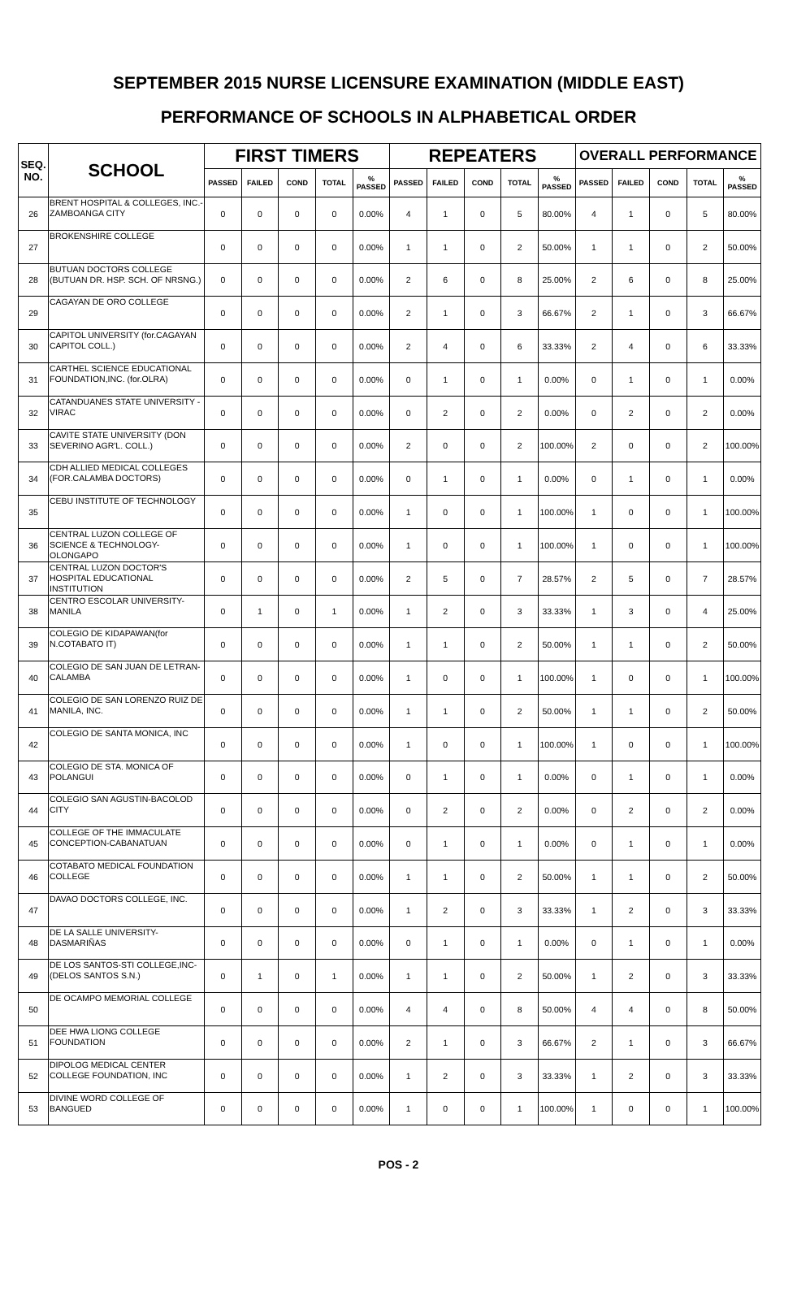SEPTEMBER 2015 NURSE LICENSURE EXAMINATION (MIDDLE EAST)
PERFORMANCE OF SCHOOLS IN ALPHABETICAL ORDER
| SEQ. NO. | SCHOOL | FIRST TIMERS | | | | | REPEATERS | | | | | OVERALL PERFORMANCE | | | | |
| --- | --- | --- | --- | --- | --- | --- | --- | --- | --- | --- | --- | --- | --- | --- | --- | --- |
| | | PASSED | FAILED | COND | TOTAL | % PASSED | PASSED | FAILED | COND | TOTAL | % PASSED | PASSED | FAILED | COND | TOTAL | % PASSED |
| 26 | BRENT HOSPITAL & COLLEGES, INC.-ZAMBOANGA CITY | 0 | 0 | 0 | 0 | 0.00% | 4 | 1 | 0 | 5 | 80.00% | 4 | 1 | 0 | 5 | 80.00% |
| 27 | BROKENSHIRE COLLEGE | 0 | 0 | 0 | 0 | 0.00% | 1 | 1 | 0 | 2 | 50.00% | 1 | 1 | 0 | 2 | 50.00% |
| 28 | BUTUAN DOCTORS COLLEGE (BUTUAN DR. HSP. SCH. OF NRSNG.) | 0 | 0 | 0 | 0 | 0.00% | 2 | 6 | 0 | 8 | 25.00% | 2 | 6 | 0 | 8 | 25.00% |
| 29 | CAGAYAN DE ORO COLLEGE | 0 | 0 | 0 | 0 | 0.00% | 2 | 1 | 0 | 3 | 66.67% | 2 | 1 | 0 | 3 | 66.67% |
| 30 | CAPITOL UNIVERSITY (for.CAGAYAN CAPITOL COLL.) | 0 | 0 | 0 | 0 | 0.00% | 2 | 4 | 0 | 6 | 33.33% | 2 | 4 | 0 | 6 | 33.33% |
| 31 | CARTHEL SCIENCE EDUCATIONAL FOUNDATION,INC. (for.OLRA) | 0 | 0 | 0 | 0 | 0.00% | 0 | 1 | 0 | 1 | 0.00% | 0 | 1 | 0 | 1 | 0.00% |
| 32 | CATANDUANES STATE UNIVERSITY - VIRAC | 0 | 0 | 0 | 0 | 0.00% | 0 | 2 | 0 | 2 | 0.00% | 0 | 2 | 0 | 2 | 0.00% |
| 33 | CAVITE STATE UNIVERSITY (DON SEVERINO AGR'L. COLL.) | 0 | 0 | 0 | 0 | 0.00% | 2 | 0 | 0 | 2 | 100.00% | 2 | 0 | 0 | 2 | 100.00% |
| 34 | CDH ALLIED MEDICAL COLLEGES (FOR.CALAMBA DOCTORS) | 0 | 0 | 0 | 0 | 0.00% | 0 | 1 | 0 | 1 | 0.00% | 0 | 1 | 0 | 1 | 0.00% |
| 35 | CEBU INSTITUTE OF TECHNOLOGY | 0 | 0 | 0 | 0 | 0.00% | 1 | 0 | 0 | 1 | 100.00% | 1 | 0 | 0 | 1 | 100.00% |
| 36 | CENTRAL LUZON COLLEGE OF SCIENCE & TECHNOLOGY-OLONGAPO | 0 | 0 | 0 | 0 | 0.00% | 1 | 0 | 0 | 1 | 100.00% | 1 | 0 | 0 | 1 | 100.00% |
| 37 | CENTRAL LUZON DOCTOR'S HOSPITAL EDUCATIONAL INSTITUTION | 0 | 0 | 0 | 0 | 0.00% | 2 | 5 | 0 | 7 | 28.57% | 2 | 5 | 0 | 7 | 28.57% |
| 38 | CENTRO ESCOLAR UNIVERSITY-MANILA | 0 | 1 | 0 | 1 | 0.00% | 1 | 2 | 0 | 3 | 33.33% | 1 | 3 | 0 | 4 | 25.00% |
| 39 | COLEGIO DE KIDAPAWAN(for N.COTABATO IT) | 0 | 0 | 0 | 0 | 0.00% | 1 | 1 | 0 | 2 | 50.00% | 1 | 1 | 0 | 2 | 50.00% |
| 40 | COLEGIO DE SAN JUAN DE LETRAN-CALAMBA | 0 | 0 | 0 | 0 | 0.00% | 1 | 0 | 0 | 1 | 100.00% | 1 | 0 | 0 | 1 | 100.00% |
| 41 | COLEGIO DE SAN LORENZO RUIZ DE MANILA, INC. | 0 | 0 | 0 | 0 | 0.00% | 1 | 1 | 0 | 2 | 50.00% | 1 | 1 | 0 | 2 | 50.00% |
| 42 | COLEGIO DE SANTA MONICA, INC | 0 | 0 | 0 | 0 | 0.00% | 1 | 0 | 0 | 1 | 100.00% | 1 | 0 | 0 | 1 | 100.00% |
| 43 | COLEGIO DE STA. MONICA OF POLANGUI | 0 | 0 | 0 | 0 | 0.00% | 0 | 1 | 0 | 1 | 0.00% | 0 | 1 | 0 | 1 | 0.00% |
| 44 | COLEGIO SAN AGUSTIN-BACOLOD CITY | 0 | 0 | 0 | 0 | 0.00% | 0 | 2 | 0 | 2 | 0.00% | 0 | 2 | 0 | 2 | 0.00% |
| 45 | COLLEGE OF THE IMMACULATE CONCEPTION-CABANATUAN | 0 | 0 | 0 | 0 | 0.00% | 0 | 1 | 0 | 1 | 0.00% | 0 | 1 | 0 | 1 | 0.00% |
| 46 | COTABATO MEDICAL FOUNDATION COLLEGE | 0 | 0 | 0 | 0 | 0.00% | 1 | 1 | 0 | 2 | 50.00% | 1 | 1 | 0 | 2 | 50.00% |
| 47 | DAVAO DOCTORS COLLEGE, INC. | 0 | 0 | 0 | 0 | 0.00% | 1 | 2 | 0 | 3 | 33.33% | 1 | 2 | 0 | 3 | 33.33% |
| 48 | DE LA SALLE UNIVERSITY-DASMARIÑAS | 0 | 0 | 0 | 0 | 0.00% | 0 | 1 | 0 | 1 | 0.00% | 0 | 1 | 0 | 1 | 0.00% |
| 49 | DE LOS SANTOS-STI COLLEGE,INC-(DELOS SANTOS S.N.) | 0 | 1 | 0 | 1 | 0.00% | 1 | 1 | 0 | 2 | 50.00% | 1 | 2 | 0 | 3 | 33.33% |
| 50 | DE OCAMPO MEMORIAL COLLEGE | 0 | 0 | 0 | 0 | 0.00% | 4 | 4 | 0 | 8 | 50.00% | 4 | 4 | 0 | 8 | 50.00% |
| 51 | DEE HWA LIONG COLLEGE FOUNDATION | 0 | 0 | 0 | 0 | 0.00% | 2 | 1 | 0 | 3 | 66.67% | 2 | 1 | 0 | 3 | 66.67% |
| 52 | DIPOLOG MEDICAL CENTER COLLEGE FOUNDATION, INC | 0 | 0 | 0 | 0 | 0.00% | 1 | 2 | 0 | 3 | 33.33% | 1 | 2 | 0 | 3 | 33.33% |
| 53 | DIVINE WORD COLLEGE OF BANGUED | 0 | 0 | 0 | 0 | 0.00% | 1 | 0 | 0 | 1 | 100.00% | 1 | 0 | 0 | 1 | 100.00% |
POS - 2